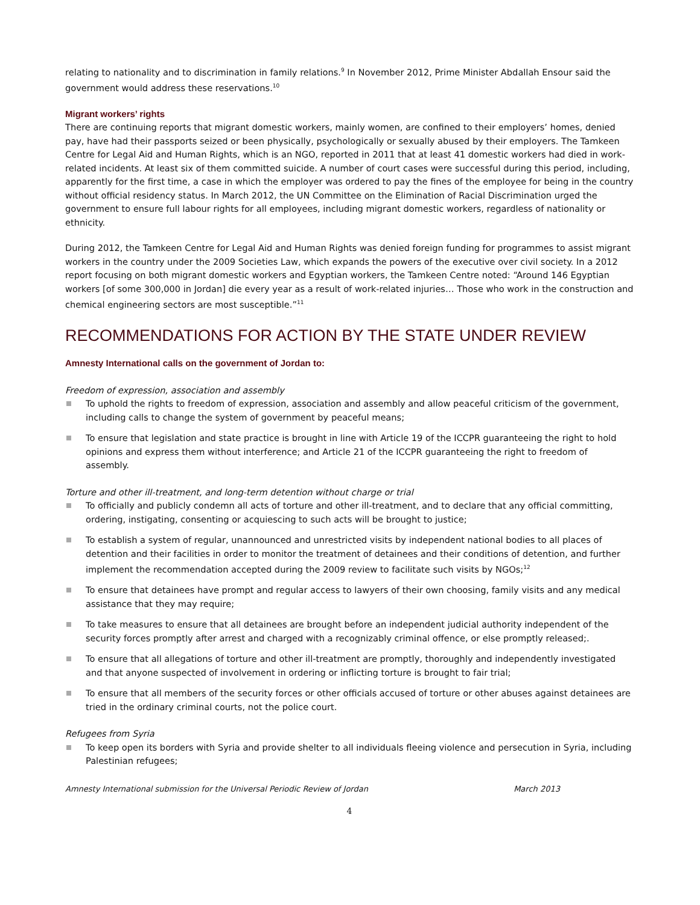relating to nationality and to discrimination in family relations.<sup>9</sup> In November 2012, Prime Minister Abdallah Ensour said the government would address these reservations.<sup>10</sup>
Migrant workers’ rights
There are continuing reports that migrant domestic workers, mainly women, are confined to their employers’ homes, denied pay, have had their passports seized or been physically, psychologically or sexually abused by their employers. The Tamkeen Centre for Legal Aid and Human Rights, which is an NGO, reported in 2011 that at least 41 domestic workers had died in work-related incidents. At least six of them committed suicide. A number of court cases were successful during this period, including, apparently for the first time, a case in which the employer was ordered to pay the fines of the employee for being in the country without official residency status. In March 2012, the UN Committee on the Elimination of Racial Discrimination urged the government to ensure full labour rights for all employees, including migrant domestic workers, regardless of nationality or ethnicity.
During 2012, the Tamkeen Centre for Legal Aid and Human Rights was denied foreign funding for programmes to assist migrant workers in the country under the 2009 Societies Law, which expands the powers of the executive over civil society. In a 2012 report focusing on both migrant domestic workers and Egyptian workers, the Tamkeen Centre noted: “Around 146 Egyptian workers [of some 300,000 in Jordan] die every year as a result of work-related injuries… Those who work in the construction and chemical engineering sectors are most susceptible.”<sup>11</sup>
RECOMMENDATIONS FOR ACTION BY THE STATE UNDER REVIEW
Amnesty International calls on the government of Jordan to:
Freedom of expression, association and assembly
To uphold the rights to freedom of expression, association and assembly and allow peaceful criticism of the government, including calls to change the system of government by peaceful means;
To ensure that legislation and state practice is brought in line with Article 19 of the ICCPR guaranteeing the right to hold opinions and express them without interference; and Article 21 of the ICCPR guaranteeing the right to freedom of assembly.
Torture and other ill-treatment, and long-term detention without charge or trial
To officially and publicly condemn all acts of torture and other ill-treatment, and to declare that any official committing, ordering, instigating, consenting or acquiescing to such acts will be brought to justice;
To establish a system of regular, unannounced and unrestricted visits by independent national bodies to all places of detention and their facilities in order to monitor the treatment of detainees and their conditions of detention, and further implement the recommendation accepted during the 2009 review to facilitate such visits by NGOs;<sup>12</sup>
To ensure that detainees have prompt and regular access to lawyers of their own choosing, family visits and any medical assistance that they may require;
To take measures to ensure that all detainees are brought before an independent judicial authority independent of the security forces promptly after arrest and charged with a recognizably criminal offence, or else promptly released;.
To ensure that all allegations of torture and other ill-treatment are promptly, thoroughly and independently investigated and that anyone suspected of involvement in ordering or inflicting torture is brought to fair trial;
To ensure that all members of the security forces or other officials accused of torture or other abuses against detainees are tried in the ordinary criminal courts, not the police court.
Refugees from Syria
To keep open its borders with Syria and provide shelter to all individuals fleeing violence and persecution in Syria, including Palestinian refugees;
Amnesty International submission for the Universal Periodic Review of Jordan March 2013
4